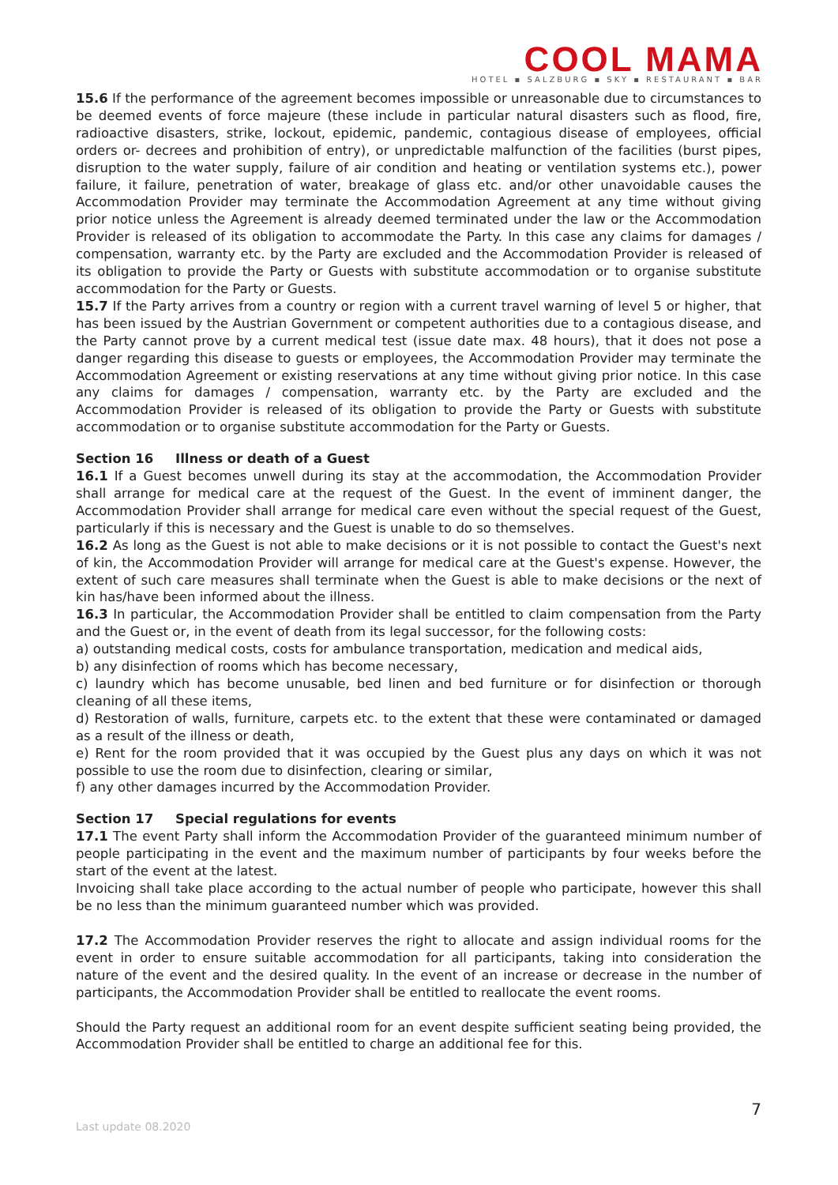COOL MAMA
HOTEL ▪ SALZBURG ▪ SKY ▪ RESTAURANT ▪ BAR
15.6 If the performance of the agreement becomes impossible or unreasonable due to circumstances to be deemed events of force majeure (these include in particular natural disasters such as flood, fire, radioactive disasters, strike, lockout, epidemic, pandemic, contagious disease of employees, official orders or- decrees and prohibition of entry), or unpredictable malfunction of the facilities (burst pipes, disruption to the water supply, failure of air condition and heating or ventilation systems etc.), power failure, it failure, penetration of water, breakage of glass etc. and/or other unavoidable causes the Accommodation Provider may terminate the Accommodation Agreement at any time without giving prior notice unless the Agreement is already deemed terminated under the law or the Accommodation Provider is released of its obligation to accommodate the Party. In this case any claims for damages / compensation, warranty etc. by the Party are excluded and the Accommodation Provider is released of its obligation to provide the Party or Guests with substitute accommodation or to organise substitute accommodation for the Party or Guests.
15.7 If the Party arrives from a country or region with a current travel warning of level 5 or higher, that has been issued by the Austrian Government or competent authorities due to a contagious disease, and the Party cannot prove by a current medical test (issue date max. 48 hours), that it does not pose a danger regarding this disease to guests or employees, the Accommodation Provider may terminate the Accommodation Agreement or existing reservations at any time without giving prior notice. In this case any claims for damages / compensation, warranty etc. by the Party are excluded and the Accommodation Provider is released of its obligation to provide the Party or Guests with substitute accommodation or to organise substitute accommodation for the Party or Guests.
Section 16 Illness or death of a Guest
16.1 If a Guest becomes unwell during its stay at the accommodation, the Accommodation Provider shall arrange for medical care at the request of the Guest. In the event of imminent danger, the Accommodation Provider shall arrange for medical care even without the special request of the Guest, particularly if this is necessary and the Guest is unable to do so themselves.
16.2 As long as the Guest is not able to make decisions or it is not possible to contact the Guest's next of kin, the Accommodation Provider will arrange for medical care at the Guest's expense. However, the extent of such care measures shall terminate when the Guest is able to make decisions or the next of kin has/have been informed about the illness.
16.3 In particular, the Accommodation Provider shall be entitled to claim compensation from the Party and the Guest or, in the event of death from its legal successor, for the following costs:
a) outstanding medical costs, costs for ambulance transportation, medication and medical aids,
b) any disinfection of rooms which has become necessary,
c) laundry which has become unusable, bed linen and bed furniture or for disinfection or thorough cleaning of all these items,
d) Restoration of walls, furniture, carpets etc. to the extent that these were contaminated or damaged as a result of the illness or death,
e) Rent for the room provided that it was occupied by the Guest plus any days on which it was not possible to use the room due to disinfection, clearing or similar,
f) any other damages incurred by the Accommodation Provider.
Section 17 Special regulations for events
17.1 The event Party shall inform the Accommodation Provider of the guaranteed minimum number of people participating in the event and the maximum number of participants by four weeks before the start of the event at the latest.
Invoicing shall take place according to the actual number of people who participate, however this shall be no less than the minimum guaranteed number which was provided.
17.2 The Accommodation Provider reserves the right to allocate and assign individual rooms for the event in order to ensure suitable accommodation for all participants, taking into consideration the nature of the event and the desired quality. In the event of an increase or decrease in the number of participants, the Accommodation Provider shall be entitled to reallocate the event rooms.
Should the Party request an additional room for an event despite sufficient seating being provided, the Accommodation Provider shall be entitled to charge an additional fee for this.
7
Last update 08.2020